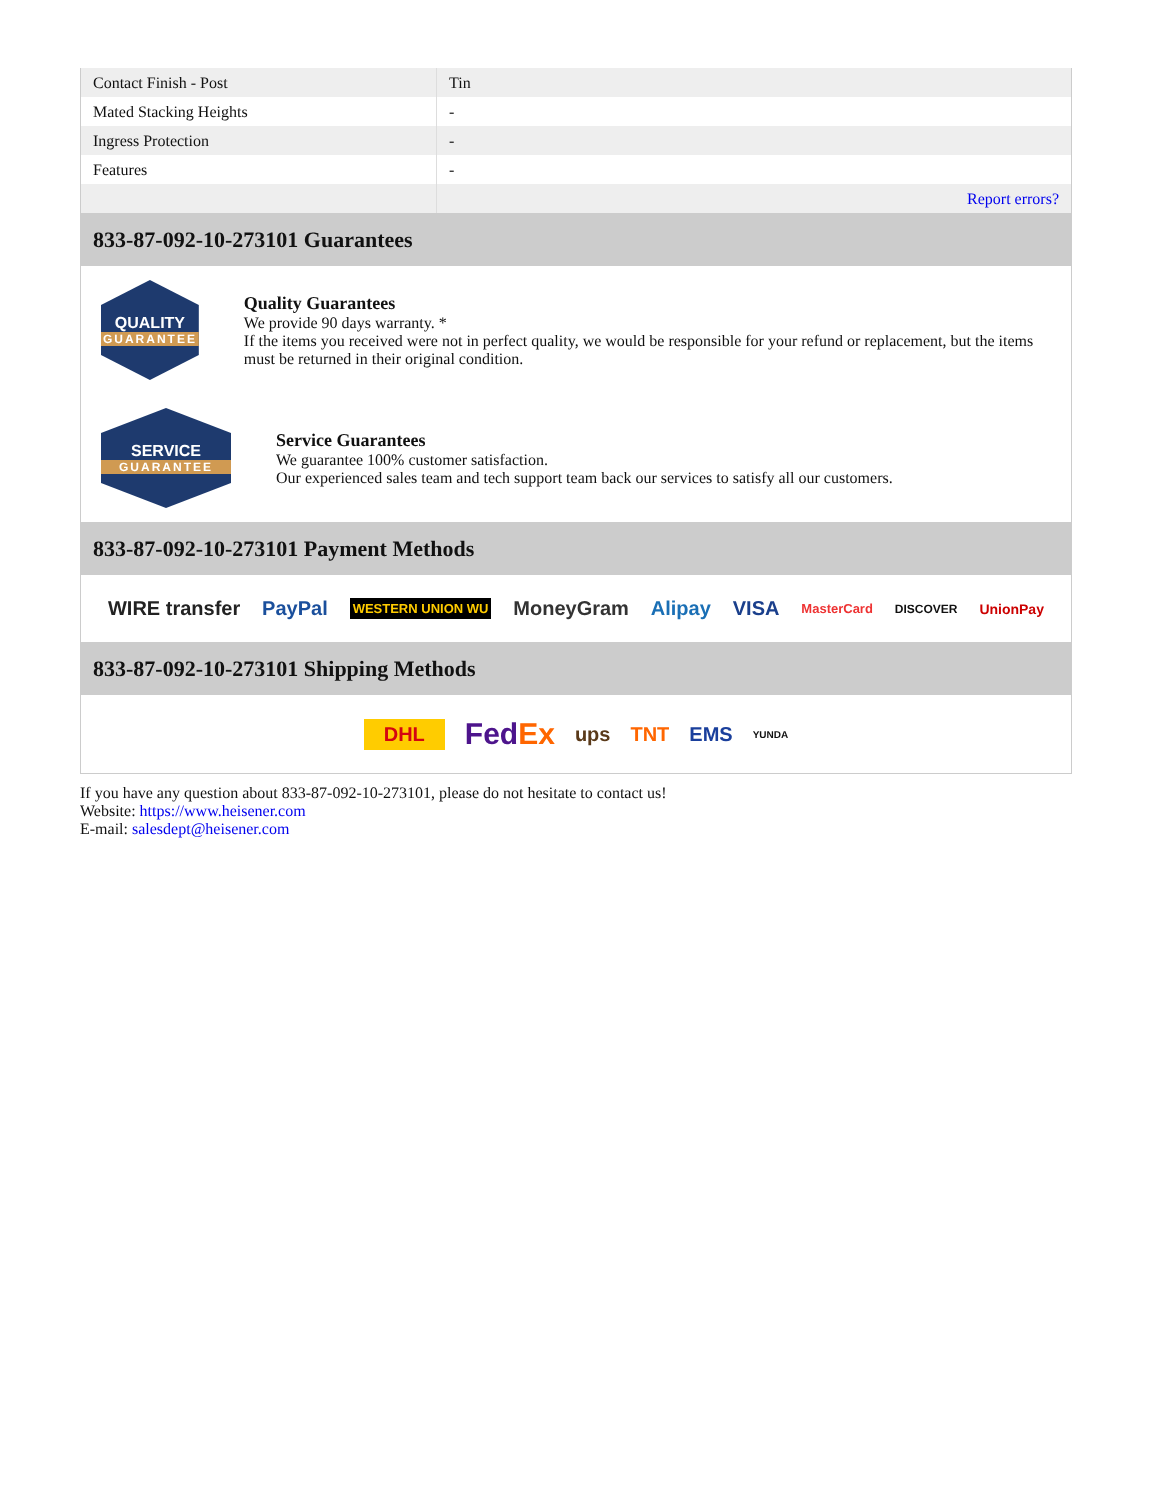| Contact Finish - Post | Tin |
| Mated Stacking Heights | - |
| Ingress Protection | - |
| Features | - |
| | Report errors? |
833-87-092-10-273101 Guarantees
QUALITY
GUARANTEE
Quality Guarantees
We provide 90 days warranty. *
If the items you received were not in perfect quality, we would be responsible for your refund or replacement, but the items must be returned in their original condition.
SERVICE
GUARANTEE
Service Guarantees
We guarantee 100% customer satisfaction.
Our experienced sales team and tech support team back our services to satisfy all our customers.
833-87-092-10-273101 Payment Methods
WIRE transfer PayPal WESTERN UNION WU MoneyGram Alipay VISA MasterCard DISCOVER UnionPay
833-87-092-10-273101 Shipping Methods
DHL FedEx ups TNT EMS YUNDA
If you have any question about 833-87-092-10-273101, please do not hesitate to contact us!
Website: https://www.heisener.com
E-mail: salesdept@heisener.com